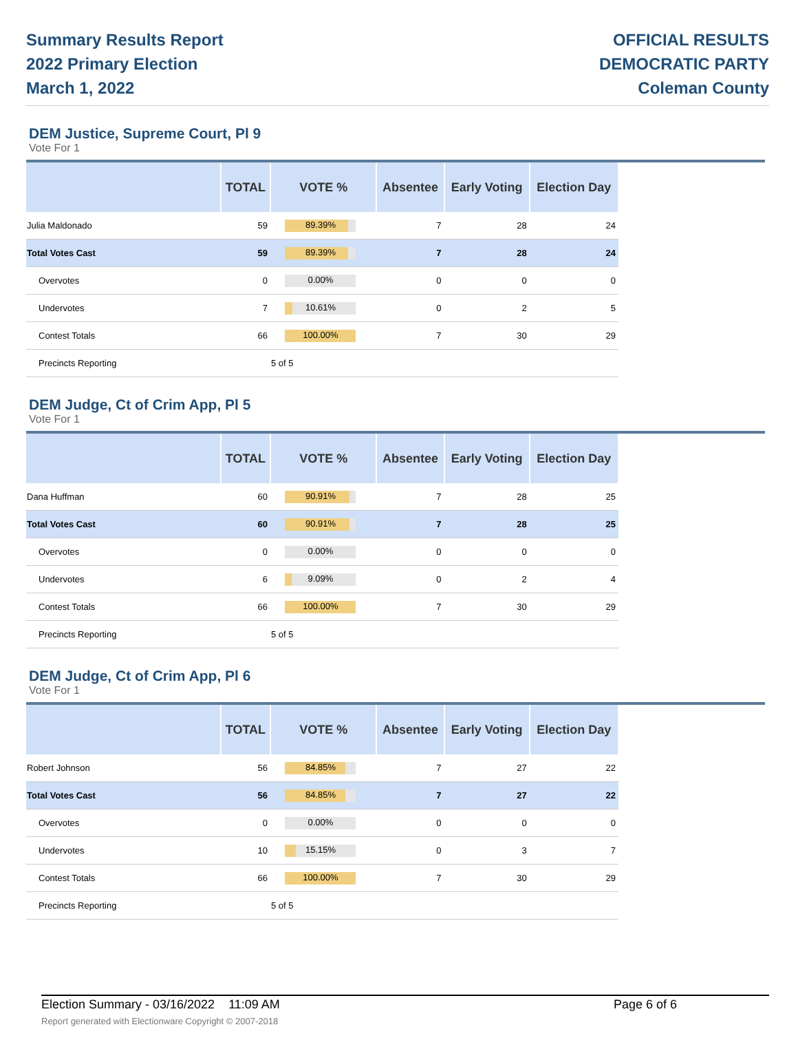Summary Results Report
2022 Primary Election
March 1, 2022
OFFICIAL RESULTS
DEMOCRATIC PARTY
Coleman County
DEM Justice, Supreme Court, Pl 9
Vote For 1
| | TOTAL | VOTE % | Absentee | Early Voting | Election Day |
| --- | --- | --- | --- | --- | --- |
| Julia Maldonado | 59 | 89.39% | 7 | 28 | 24 |
| Total Votes Cast | 59 | 89.39% | 7 | 28 | 24 |
| Overvotes | 0 | 0.00% | 0 | 0 | 0 |
| Undervotes | 7 | 10.61% | 0 | 2 | 5 |
| Contest Totals | 66 | 100.00% | 7 | 30 | 29 |
| Precincts Reporting | | 5 of 5 | | | |
DEM Judge, Ct of Crim App, Pl 5
Vote For 1
| | TOTAL | VOTE % | Absentee | Early Voting | Election Day |
| --- | --- | --- | --- | --- | --- |
| Dana Huffman | 60 | 90.91% | 7 | 28 | 25 |
| Total Votes Cast | 60 | 90.91% | 7 | 28 | 25 |
| Overvotes | 0 | 0.00% | 0 | 0 | 0 |
| Undervotes | 6 | 9.09% | 0 | 2 | 4 |
| Contest Totals | 66 | 100.00% | 7 | 30 | 29 |
| Precincts Reporting | | 5 of 5 | | | |
DEM Judge, Ct of Crim App, Pl 6
Vote For 1
| | TOTAL | VOTE % | Absentee | Early Voting | Election Day |
| --- | --- | --- | --- | --- | --- |
| Robert Johnson | 56 | 84.85% | 7 | 27 | 22 |
| Total Votes Cast | 56 | 84.85% | 7 | 27 | 22 |
| Overvotes | 0 | 0.00% | 0 | 0 | 0 |
| Undervotes | 10 | 15.15% | 0 | 3 | 7 |
| Contest Totals | 66 | 100.00% | 7 | 30 | 29 |
| Precincts Reporting | | 5 of 5 | | | |
Election Summary - 03/16/2022 11:09 AM Page 6 of 6 Report generated with Electionware Copyright © 2007-2018